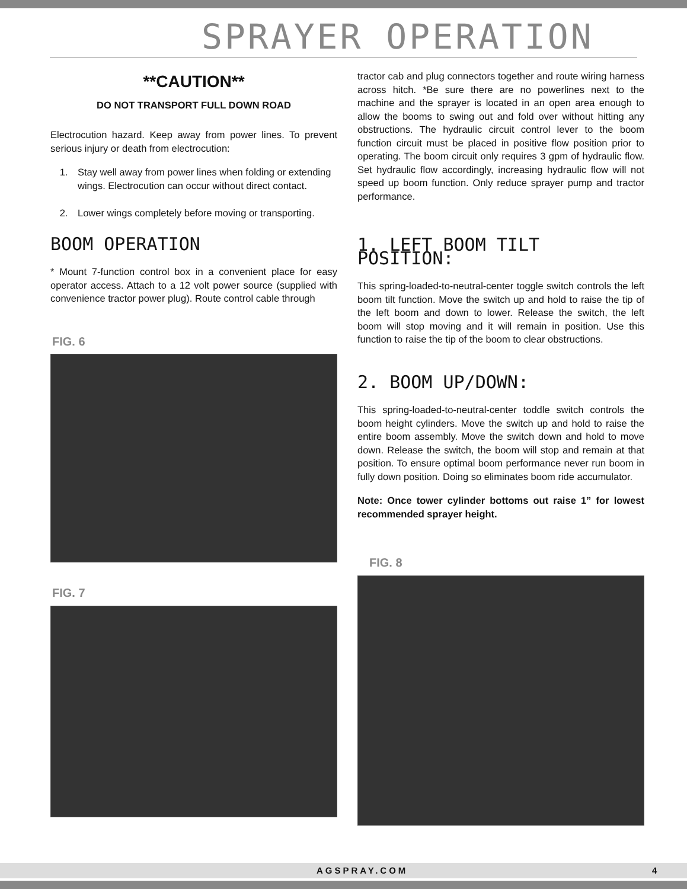SPRAYER OPERATION
**CAUTION**
DO NOT TRANSPORT FULL DOWN ROAD
Electrocution hazard. Keep away from power lines. To prevent serious injury or death from electrocution:
1. Stay well away from power lines when folding or extending wings. Electrocution can occur without direct contact.
2. Lower wings completely before moving or transporting.
BOOM OPERATION
* Mount 7-function control box in a convenient place for easy operator access. Attach to a 12 volt power source (supplied with convenience tractor power plug). Route control cable through
FIG. 6
FIG. 7
tractor cab and plug connectors together and route wiring harness across hitch. *Be sure there are no powerlines next to the machine and the sprayer is located in an open area enough to allow the booms to swing out and fold over without hitting any obstructions. The hydraulic circuit control lever to the boom function circuit must be placed in positive flow position prior to operating. The boom circuit only requires 3 gpm of hydraulic flow. Set hydraulic flow accordingly, increasing hydraulic flow will not speed up boom function. Only reduce sprayer pump and tractor performance.
1. LEFT BOOM TILT POSITION:
This spring-loaded-to-neutral-center toggle switch controls the left boom tilt function. Move the switch up and hold to raise the tip of the left boom and down to lower. Release the switch, the left boom will stop moving and it will remain in position. Use this function to raise the tip of the boom to clear obstructions.
2. BOOM UP/DOWN:
This spring-loaded-to-neutral-center toddle switch controls the boom height cylinders. Move the switch up and hold to raise the entire boom assembly. Move the switch down and hold to move down. Release the switch, the boom will stop and remain at that position. To ensure optimal boom performance never run boom in fully down position. Doing so eliminates boom ride accumulator.
Note: Once tower cylinder bottoms out raise 1” for lowest recommended sprayer height.
FIG. 8
AGSPRAY.COM 4